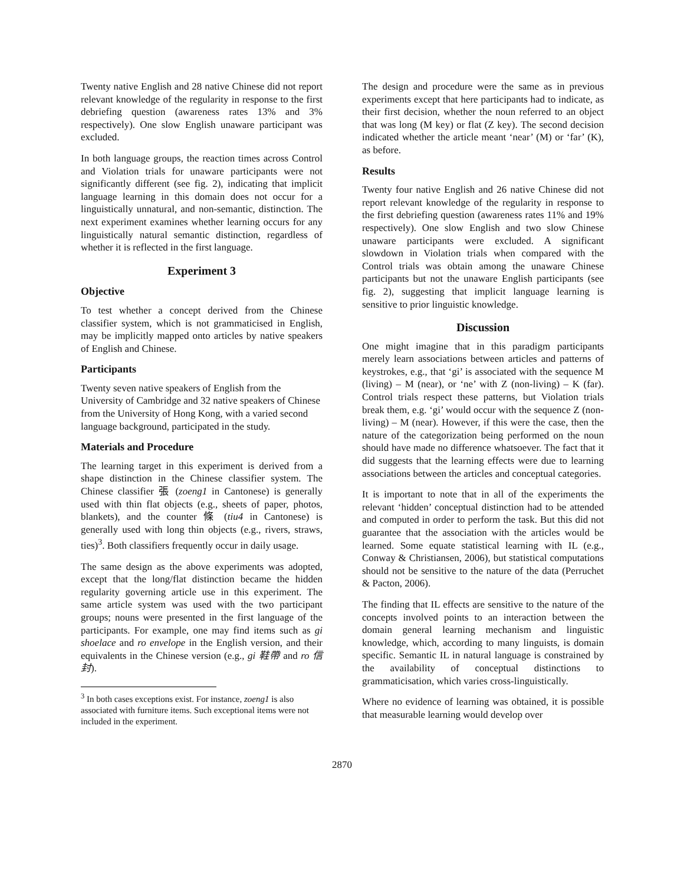Twenty native English and 28 native Chinese did not report relevant knowledge of the regularity in response to the first debriefing question (awareness rates 13% and 3% respectively). One slow English unaware participant was excluded.
In both language groups, the reaction times across Control and Violation trials for unaware participants were not significantly different (see fig. 2), indicating that implicit language learning in this domain does not occur for a linguistically unnatural, and non-semantic, distinction. The next experiment examines whether learning occurs for any linguistically natural semantic distinction, regardless of whether it is reflected in the first language.
Experiment 3
Objective
To test whether a concept derived from the Chinese classifier system, which is not grammaticised in English, may be implicitly mapped onto articles by native speakers of English and Chinese.
Participants
Twenty seven native speakers of English from the University of Cambridge and 32 native speakers of Chinese from the University of Hong Kong, with a varied second language background, participated in the study.
Materials and Procedure
The learning target in this experiment is derived from a shape distinction in the Chinese classifier system. The Chinese classifier 張 (zoeng1 in Cantonese) is generally used with thin flat objects (e.g., sheets of paper, photos, blankets), and the counter 條 (tiu4 in Cantonese) is generally used with long thin objects (e.g., rivers, straws, ties)<sup>3</sup>. Both classifiers frequently occur in daily usage.
The same design as the above experiments was adopted, except that the long/flat distinction became the hidden regularity governing article use in this experiment. The same article system was used with the two participant groups; nouns were presented in the first language of the participants. For example, one may find items such as gi shoelace and ro envelope in the English version, and their equivalents in the Chinese version (e.g., gi 鞋帶 and ro 信封).
<sup>3</sup> In both cases exceptions exist. For instance, zoeng1 is also associated with furniture items. Such exceptional items were not included in the experiment.
The design and procedure were the same as in previous experiments except that here participants had to indicate, as their first decision, whether the noun referred to an object that was long (M key) or flat (Z key). The second decision indicated whether the article meant ‘near’ (M) or ‘far’ (K), as before.
Results
Twenty four native English and 26 native Chinese did not report relevant knowledge of the regularity in response to the first debriefing question (awareness rates 11% and 19% respectively). One slow English and two slow Chinese unaware participants were excluded. A significant slowdown in Violation trials when compared with the Control trials was obtain among the unaware Chinese participants but not the unaware English participants (see fig. 2), suggesting that implicit language learning is sensitive to prior linguistic knowledge.
Discussion
One might imagine that in this paradigm participants merely learn associations between articles and patterns of keystrokes, e.g., that ‘gi’ is associated with the sequence M (living) – M (near), or ‘ne’ with Z (non-living) – K (far). Control trials respect these patterns, but Violation trials break them, e.g. ‘gi’ would occur with the sequence Z (non-living) – M (near). However, if this were the case, then the nature of the categorization being performed on the noun should have made no difference whatsoever. The fact that it did suggests that the learning effects were due to learning associations between the articles and conceptual categories.
It is important to note that in all of the experiments the relevant ‘hidden’ conceptual distinction had to be attended and computed in order to perform the task. But this did not guarantee that the association with the articles would be learned. Some equate statistical learning with IL (e.g., Conway & Christiansen, 2006), but statistical computations should not be sensitive to the nature of the data (Perruchet & Pacton, 2006).
The finding that IL effects are sensitive to the nature of the concepts involved points to an interaction between the domain general learning mechanism and linguistic knowledge, which, according to many linguists, is domain specific. Semantic IL in natural language is constrained by the availability of conceptual distinctions to grammaticisation, which varies cross-linguistically.
Where no evidence of learning was obtained, it is possible that measurable learning would develop over
2870